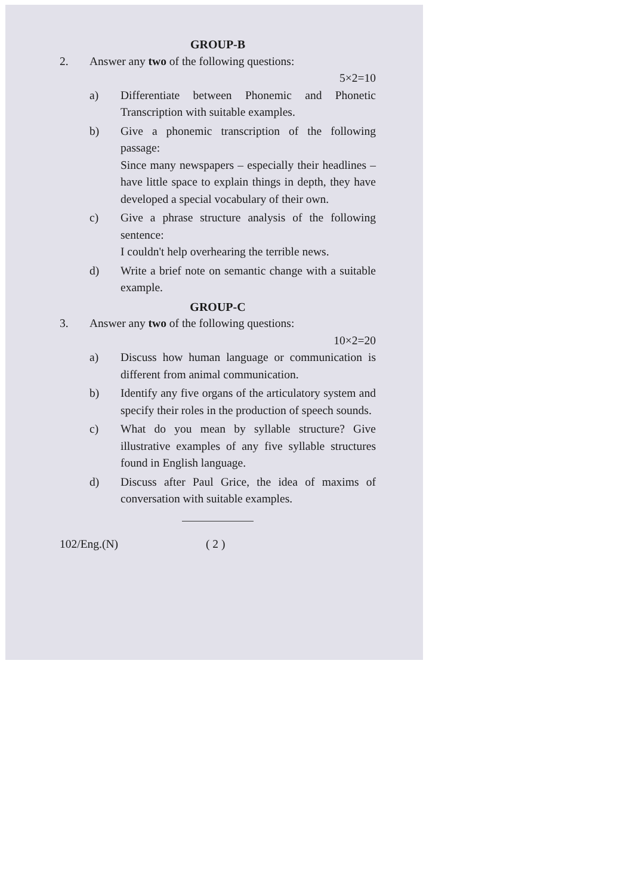GROUP-B
2. Answer any two of the following questions:
5×2=10
a) Differentiate between Phonemic and Phonetic Transcription with suitable examples.
b) Give a phonemic transcription of the following passage:
Since many newspapers – especially their headlines – have little space to explain things in depth, they have developed a special vocabulary of their own.
c) Give a phrase structure analysis of the following sentence:
I couldn't help overhearing the terrible news.
d) Write a brief note on semantic change with a suitable example.
GROUP-C
3. Answer any two of the following questions:
10×2=20
a) Discuss how human language or communication is different from animal communication.
b) Identify any five organs of the articulatory system and specify their roles in the production of speech sounds.
c) What do you mean by syllable structure? Give illustrative examples of any five syllable structures found in English language.
d) Discuss after Paul Grice, the idea of maxims of conversation with suitable examples.
102/Eng.(N) ( 2 )